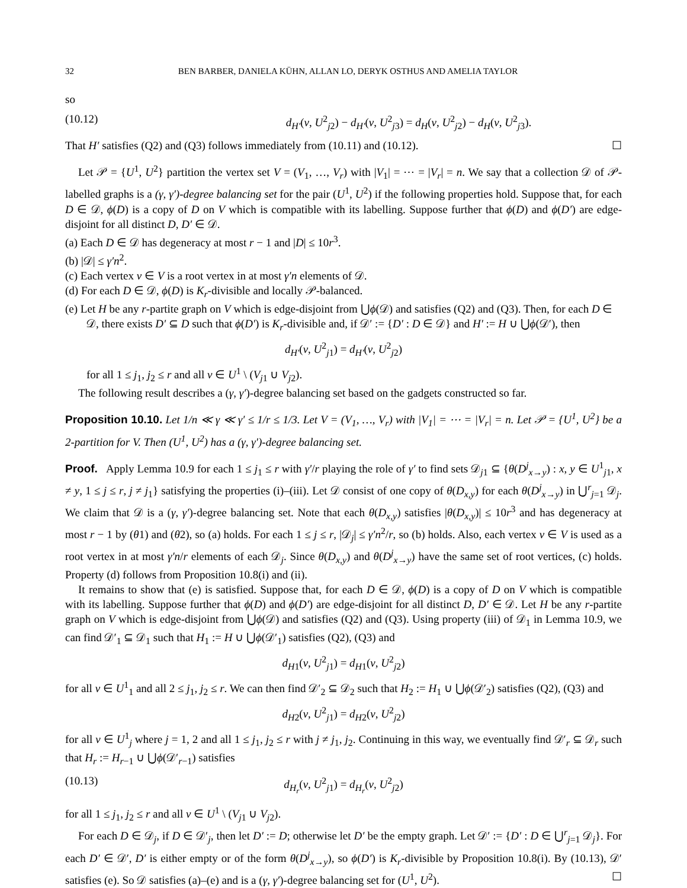32 BEN BARBER, DANIELA KÜHN, ALLAN LO, DERYK OSTHUS AND AMELIA TAYLOR
so
(10.12) d<sub>H′</sub>(v, U<sup>2</sup><sub>j2</sub>) − d<sub>H′</sub>(v, U<sup>2</sup><sub>j3</sub>) = d<sub>H</sub>(v, U<sup>2</sup><sub>j2</sub>) − d<sub>H</sub>(v, U<sup>2</sup><sub>j3</sub>).
That H′ satisfies (Q2) and (Q3) follows immediately from (10.11) and (10.12). ☐
Let 𝒫 = {U<sup>1</sup>, U<sup>2</sup>} partition the vertex set V = (V<sub>1</sub>, …, V<sub>r</sub>) with |V<sub>1</sub>| = ⋯ = |V<sub>r</sub>| = n. We say that a collection 𝒟 of 𝒫-labelled graphs is a (γ, γ′)-degree balancing set for the pair (U<sup>1</sup>, U<sup>2</sup>) if the following properties hold. Suppose that, for each D ∈ 𝒟, ϕ(D) is a copy of D on V which is compatible with its labelling. Suppose further that ϕ(D) and ϕ(D′) are edge-disjoint for all distinct D, D′ ∈ 𝒟.
(a) Each D ∈ 𝒟 has degeneracy at most r − 1 and |D| ≤ 10r<sup>3</sup>.
(b) |𝒟| ≤ γ′n<sup>2</sup>.
(c) Each vertex v ∈ V is a root vertex in at most γ′n elements of 𝒟.
(d) For each D ∈ 𝒟, ϕ(D) is K<sub>r</sub>-divisible and locally 𝒫-balanced.
(e) Let H be any r-partite graph on V which is edge-disjoint from ⋃ϕ(𝒟) and satisfies (Q2) and (Q3). Then, for each D ∈ 𝒟, there exists D′ ⊆ D such that ϕ(D′) is K<sub>r</sub>-divisible and, if 𝒟′ := {D′ : D ∈ 𝒟} and H′ := H ∪ ⋃ϕ(𝒟′), then
d<sub>H′</sub>(v, U<sup>2</sup><sub>j1</sub>) = d<sub>H′</sub>(v, U<sup>2</sup><sub>j2</sub>)
for all 1 ≤ j<sub>1</sub>, j<sub>2</sub> ≤ r and all v ∈ U<sup>1</sup> \ (V<sub>j1</sub> ∪ V<sub>j2</sub>).
The following result describes a (γ, γ′)-degree balancing set based on the gadgets constructed so far.
Proposition 10.10. Let 1/n ≪ γ ≪ γ′ ≤ 1/r ≤ 1/3. Let V = (V<sub>1</sub>, …, V<sub>r</sub>) with |V<sub>1</sub>| = ⋯ = |V<sub>r</sub>| = n. Let 𝒫 = {U<sup>1</sup>, U<sup>2</sup>} be a 2-partition for V. Then (U<sup>1</sup>, U<sup>2</sup>) has a (γ, γ′)-degree balancing set.
Proof. Apply Lemma 10.9 for each 1 ≤ j<sub>1</sub> ≤ r with γ′/r playing the role of γ′ to find sets 𝒟<sub>j1</sub> ⊆ {θ(D<sup>j</sup><sub>x→y</sub>) : x, y ∈ U<sup>1</sup><sub>j1</sub>, x ≠ y, 1 ≤ j ≤ r, j ≠ j<sub>1</sub>} satisfying the properties (i)–(iii). Let 𝒟 consist of one copy of θ(D<sub>x,y</sub>) for each θ(D<sup>j</sup><sub>x→y</sub>) in ⋃<sup>r</sup><sub>j=1</sub> 𝒟<sub>j</sub>. We claim that 𝒟 is a (γ, γ′)-degree balancing set. Note that each θ(D<sub>x,y</sub>) satisfies |θ(D<sub>x,y</sub>)| ≤ 10r<sup>3</sup> and has degeneracy at most r − 1 by (θ1) and (θ2), so (a) holds. For each 1 ≤ j ≤ r, |𝒟<sub>j</sub>| ≤ γ′n<sup>2</sup>/r, so (b) holds. Also, each vertex v ∈ V is used as a root vertex in at most γ′n/r elements of each 𝒟<sub>j</sub>. Since θ(D<sub>x,y</sub>) and θ(D<sup>j</sup><sub>x→y</sub>) have the same set of root vertices, (c) holds. Property (d) follows from Proposition 10.8(i) and (ii).
It remains to show that (e) is satisfied. Suppose that, for each D ∈ 𝒟, ϕ(D) is a copy of D on V which is compatible with its labelling. Suppose further that ϕ(D) and ϕ(D′) are edge-disjoint for all distinct D, D′ ∈ 𝒟. Let H be any r-partite graph on V which is edge-disjoint from ⋃ϕ(𝒟) and satisfies (Q2) and (Q3). Using property (iii) of 𝒟<sub>1</sub> in Lemma 10.9, we can find 𝒟′<sub>1</sub> ⊆ 𝒟<sub>1</sub> such that H<sub>1</sub> := H ∪ ⋃ϕ(𝒟′<sub>1</sub>) satisfies (Q2), (Q3) and
d<sub>H1</sub>(v, U<sup>2</sup><sub>j1</sub>) = d<sub>H1</sub>(v, U<sup>2</sup><sub>j2</sub>)
for all v ∈ U<sup>1</sup><sub>1</sub> and all 2 ≤ j<sub>1</sub>, j<sub>2</sub> ≤ r. We can then find 𝒟′<sub>2</sub> ⊆ 𝒟<sub>2</sub> such that H<sub>2</sub> := H<sub>1</sub> ∪ ⋃ϕ(𝒟′<sub>2</sub>) satisfies (Q2), (Q3) and
d<sub>H2</sub>(v, U<sup>2</sup><sub>j1</sub>) = d<sub>H2</sub>(v, U<sup>2</sup><sub>j2</sub>)
for all v ∈ U<sup>1</sup><sub>j</sub> where j = 1, 2 and all 1 ≤ j<sub>1</sub>, j<sub>2</sub> ≤ r with j ≠ j<sub>1</sub>, j<sub>2</sub>. Continuing in this way, we eventually find 𝒟′<sub>r</sub> ⊆ 𝒟<sub>r</sub> such that H<sub>r</sub> := H<sub>r−1</sub> ∪ ⋃ϕ(𝒟′<sub>r−1</sub>) satisfies
(10.13) d<sub>H<sub>r</sub></sub>(v, U<sup>2</sup><sub>j1</sub>) = d<sub>H<sub>r</sub></sub>(v, U<sup>2</sup><sub>j2</sub>)
for all 1 ≤ j<sub>1</sub>, j<sub>2</sub> ≤ r and all v ∈ U<sup>1</sup> \ (V<sub>j1</sub> ∪ V<sub>j2</sub>).
For each D ∈ 𝒟<sub>j</sub>, if D ∈ 𝒟′<sub>j</sub>, then let D′ := D; otherwise let D′ be the empty graph. Let 𝒟′ := {D′ : D ∈ ⋃<sup>r</sup><sub>j=1</sub> 𝒟<sub>j</sub>}. For each D′ ∈ 𝒟′, D′ is either empty or of the form θ(D<sup>j</sup><sub>x→y</sub>), so ϕ(D′) is K<sub>r</sub>-divisible by Proposition 10.8(i). By (10.13), 𝒟′ satisfies (e). So 𝒟 satisfies (a)–(e) and is a (γ, γ′)-degree balancing set for (U<sup>1</sup>, U<sup>2</sup>). ☐